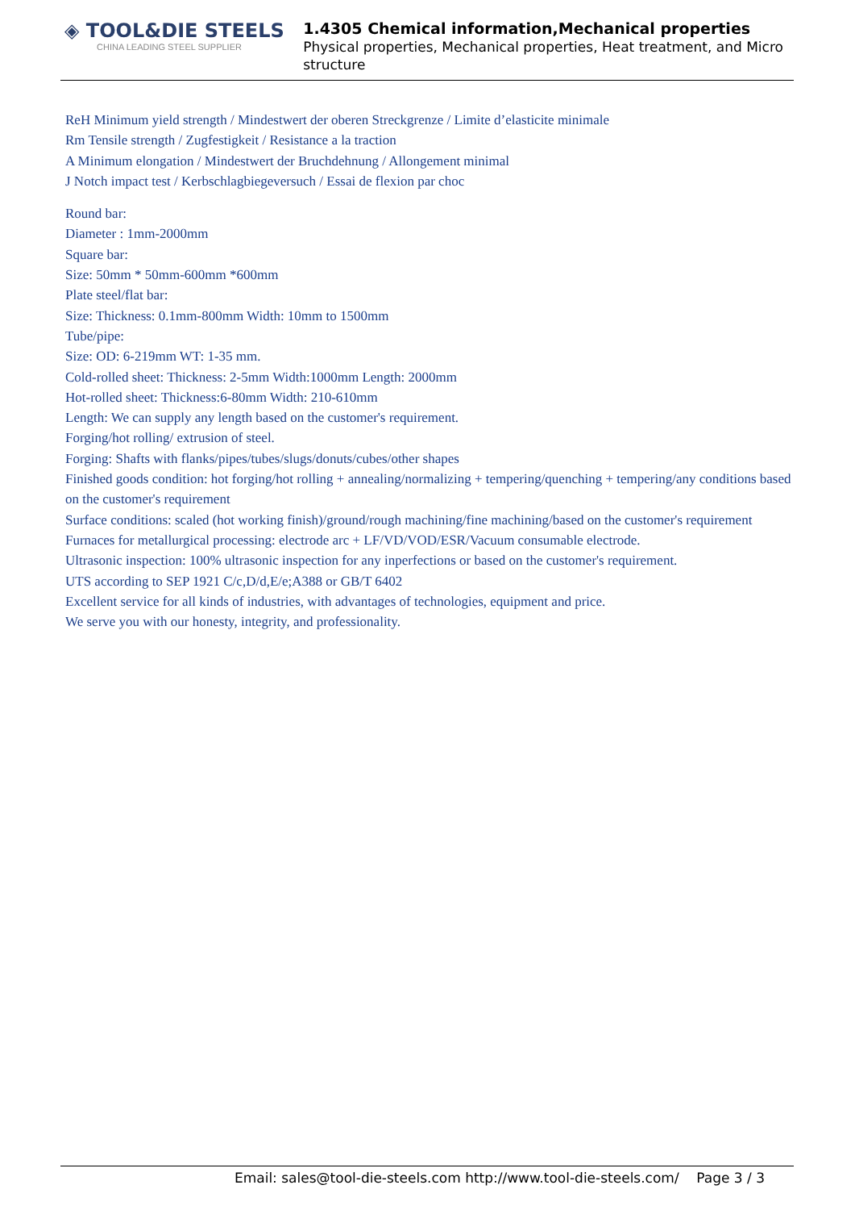◈ TOOL&DIE STEELS
CHINA LEADING STEEL SUPPLIER
1.4305 Chemical information,Mechanical properties
Physical properties, Mechanical properties, Heat treatment, and Micro structure
ReH Minimum yield strength / Mindestwert der oberen Streckgrenze / Limite d’elasticite minimale
Rm Tensile strength / Zugfestigkeit / Resistance a la traction
A Minimum elongation / Mindestwert der Bruchdehnung / Allongement minimal
J Notch impact test / Kerbschlagbiegeversuch / Essai de flexion par choc
Round bar:
Diameter : 1mm-2000mm
Square bar:
Size: 50mm * 50mm-600mm *600mm
Plate steel/flat bar:
Size: Thickness: 0.1mm-800mm Width: 10mm to 1500mm
Tube/pipe:
Size: OD: 6-219mm WT: 1-35 mm.
Cold-rolled sheet: Thickness: 2-5mm Width:1000mm Length: 2000mm
Hot-rolled sheet: Thickness:6-80mm Width: 210-610mm
Length: We can supply any length based on the customer's requirement.
Forging/hot rolling/ extrusion of steel.
Forging: Shafts with flanks/pipes/tubes/slugs/donuts/cubes/other shapes
Finished goods condition: hot forging/hot rolling + annealing/normalizing + tempering/quenching + tempering/any conditions based on the customer's requirement
Surface conditions: scaled (hot working finish)/ground/rough machining/fine machining/based on the customer's requirement
Furnaces for metallurgical processing: electrode arc + LF/VD/VOD/ESR/Vacuum consumable electrode.
Ultrasonic inspection: 100% ultrasonic inspection for any inperfections or based on the customer's requirement.
UTS according to SEP 1921 C/c,D/d,E/e;A388 or GB/T 6402
Excellent service for all kinds of industries, with advantages of technologies, equipment and price.
We serve you with our honesty, integrity, and professionality.
Email: sales@tool-die-steels.com http://www.tool-die-steels.com/ Page 3 / 3